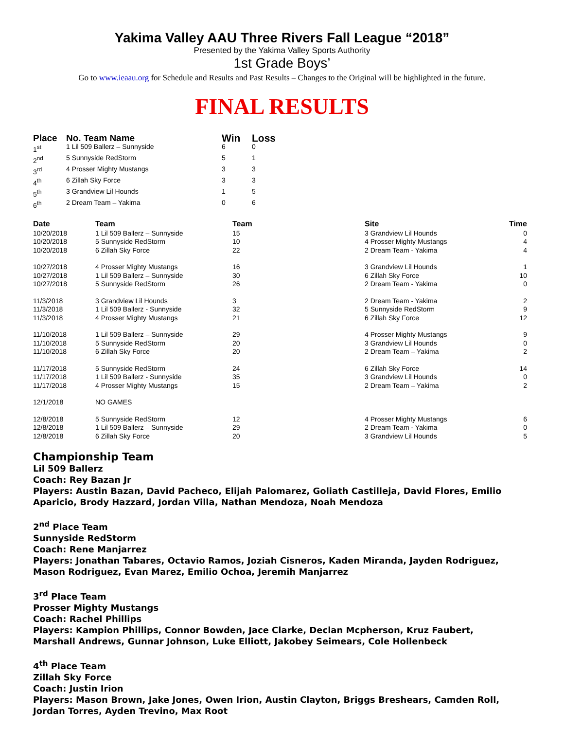Yakima Valley AAU Three Rivers Fall League “2018”
Presented by the Yakima Valley Sports Authority
1st Grade Boys’
Go to www.ieaau.org for Schedule and Results and Past Results – Changes to the Original will be highlighted in the future.
FINAL RESULTS
| Place | No. Team Name | Win | Loss |
| --- | --- | --- | --- |
| 1<sup>st</sup> | 1 Lil 509 Ballerz – Sunnyside | 6 | 0 |
| 2<sup>nd</sup> | 5 Sunnyside RedStorm | 5 | 1 |
| 3<sup>rd</sup> | 4 Prosser Mighty Mustangs | 3 | 3 |
| 4<sup>th</sup> | 6 Zillah Sky Force | 3 | 3 |
| 5<sup>th</sup> | 3 Grandview Lil Hounds | 1 | 5 |
| 6<sup>th</sup> | 2 Dream Team – Yakima | 0 | 6 |
| Date | Team | Team | Site | Time |
| --- | --- | --- | --- | --- |
| 10/20/2018 | 1 Lil 509 Ballerz – Sunnyside | 15 | 3 Grandview Lil Hounds | 0 |
| 10/20/2018 | 5 Sunnyside RedStorm | 10 | 4 Prosser Mighty Mustangs | 4 |
| 10/20/2018 | 6 Zillah Sky Force | 22 | 2 Dream Team - Yakima | 4 |
| 10/27/2018 | 4 Prosser Mighty Mustangs | 16 | 3 Grandview Lil Hounds | 1 |
| 10/27/2018 | 1 Lil 509 Ballerz – Sunnyside | 30 | 6 Zillah Sky Force | 10 |
| 10/27/2018 | 5 Sunnyside RedStorm | 26 | 2 Dream Team - Yakima | 0 |
| 11/3/2018 | 3 Grandview Lil Hounds | 3 | 2 Dream Team - Yakima | 2 |
| 11/3/2018 | 1 Lil 509 Ballerz - Sunnyside | 32 | 5 Sunnyside RedStorm | 9 |
| 11/3/2018 | 4 Prosser Mighty Mustangs | 21 | 6 Zillah Sky Force | 12 |
| 11/10/2018 | 1 Lil 509 Ballerz – Sunnyside | 29 | 4 Prosser Mighty Mustangs | 9 |
| 11/10/2018 | 5 Sunnyside RedStorm | 20 | 3 Grandview Lil Hounds | 0 |
| 11/10/2018 | 6 Zillah Sky Force | 20 | 2 Dream Team – Yakima | 2 |
| 11/17/2018 | 5 Sunnyside RedStorm | 24 | 6 Zillah Sky Force | 14 |
| 11/17/2018 | 1 Lil 509 Ballerz - Sunnyside | 35 | 3 Grandview Lil Hounds | 0 |
| 11/17/2018 | 4 Prosser Mighty Mustangs | 15 | 2 Dream Team – Yakima | 2 |
| 12/1/2018 | NO GAMES | | | |
| 12/8/2018 | 5 Sunnyside RedStorm | 12 | 4 Prosser Mighty Mustangs | 6 |
| 12/8/2018 | 1 Lil 509 Ballerz – Sunnyside | 29 | 2 Dream Team - Yakima | 0 |
| 12/8/2018 | 6 Zillah Sky Force | 20 | 3 Grandview Lil Hounds | 5 |
Championship Team
Lil 509 Ballerz
Coach: Rey Bazan Jr
Players: Austin Bazan, David Pacheco, Elijah Palomarez, Goliath Castilleja, David Flores, Emilio Aparicio, Brody Hazzard, Jordan Villa, Nathan Mendoza, Noah Mendoza
2<sup>nd</sup> Place Team
Sunnyside RedStorm
Coach: Rene Manjarrez
Players: Jonathan Tabares, Octavio Ramos, Joziah Cisneros, Kaden Miranda, Jayden Rodriguez,
Mason Rodriguez, Evan Marez, Emilio Ochoa, Jeremih Manjarrez
3<sup>rd</sup> Place Team
Prosser Mighty Mustangs
Coach: Rachel Phillips
Players: Kampion Phillips, Connor Bowden, Jace Clarke, Declan Mcpherson, Kruz Faubert,
Marshall Andrews, Gunnar Johnson, Luke Elliott, Jakobey Seimears, Cole Hollenbeck
4<sup>th</sup> Place Team
Zillah Sky Force
Coach: Justin Irion
Players: Mason Brown, Jake Jones, Owen Irion, Austin Clayton, Briggs Breshears, Camden Roll,
Jordan Torres, Ayden Trevino, Max Root